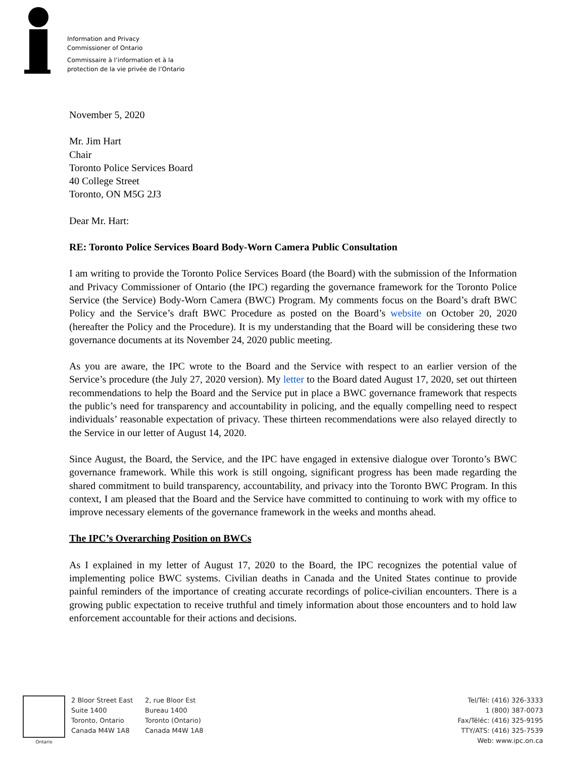Information and Privacy
Commissioner of Ontario
Commissaire à l’information et à la
protection de la vie privée de l’Ontario
November 5, 2020
Mr. Jim Hart
Chair
Toronto Police Services Board
40 College Street
Toronto, ON M5G 2J3
Dear Mr. Hart:
RE: Toronto Police Services Board Body-Worn Camera Public Consultation
I am writing to provide the Toronto Police Services Board (the Board) with the submission of the Information and Privacy Commissioner of Ontario (the IPC) regarding the governance framework for the Toronto Police Service (the Service) Body-Worn Camera (BWC) Program. My comments focus on the Board’s draft BWC Policy and the Service’s draft BWC Procedure as posted on the Board’s website on October 20, 2020 (hereafter the Policy and the Procedure). It is my understanding that the Board will be considering these two governance documents at its November 24, 2020 public meeting.
As you are aware, the IPC wrote to the Board and the Service with respect to an earlier version of the Service’s procedure (the July 27, 2020 version). My letter to the Board dated August 17, 2020, set out thirteen recommendations to help the Board and the Service put in place a BWC governance framework that respects the public’s need for transparency and accountability in policing, and the equally compelling need to respect individuals’ reasonable expectation of privacy. These thirteen recommendations were also relayed directly to the Service in our letter of August 14, 2020.
Since August, the Board, the Service, and the IPC have engaged in extensive dialogue over Toronto’s BWC governance framework. While this work is still ongoing, significant progress has been made regarding the shared commitment to build transparency, accountability, and privacy into the Toronto BWC Program. In this context, I am pleased that the Board and the Service have committed to continuing to work with my office to improve necessary elements of the governance framework in the weeks and months ahead.
The IPC’s Overarching Position on BWCs
As I explained in my letter of August 17, 2020 to the Board, the IPC recognizes the potential value of implementing police BWC systems. Civilian deaths in Canada and the United States continue to provide painful reminders of the importance of creating accurate recordings of police-civilian encounters. There is a growing public expectation to receive truthful and timely information about those encounters and to hold law enforcement accountable for their actions and decisions.
Ontario
2 Bloor Street East
Suite 1400
Toronto, Ontario
Canada M4W 1A8
2, rue Bloor Est
Bureau 1400
Toronto (Ontario)
Canada M4W 1A8
Tel/Tél: (416) 326-3333
1 (800) 387-0073
Fax/Téléc: (416) 325-9195
TTY/ATS: (416) 325-7539
Web: www.ipc.on.ca